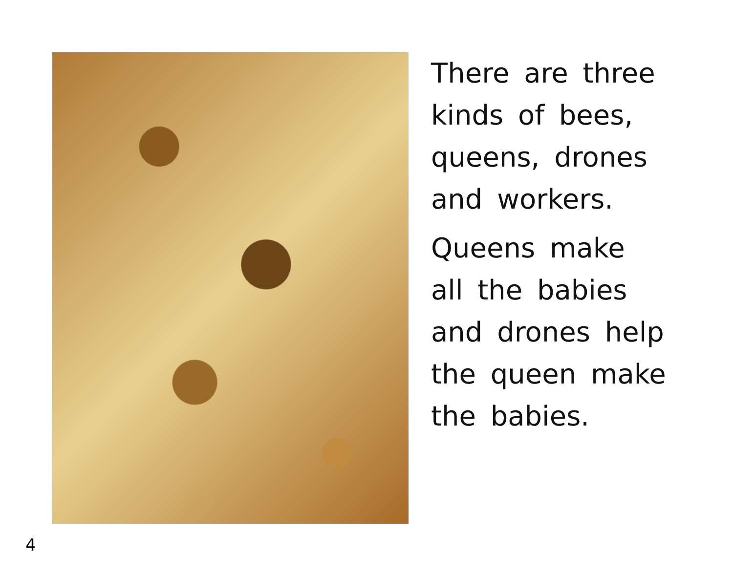There are three
kinds of bees,
queens, drones
and workers.
Queens make
all the babies
and drones help
the queen make
the babies.
4